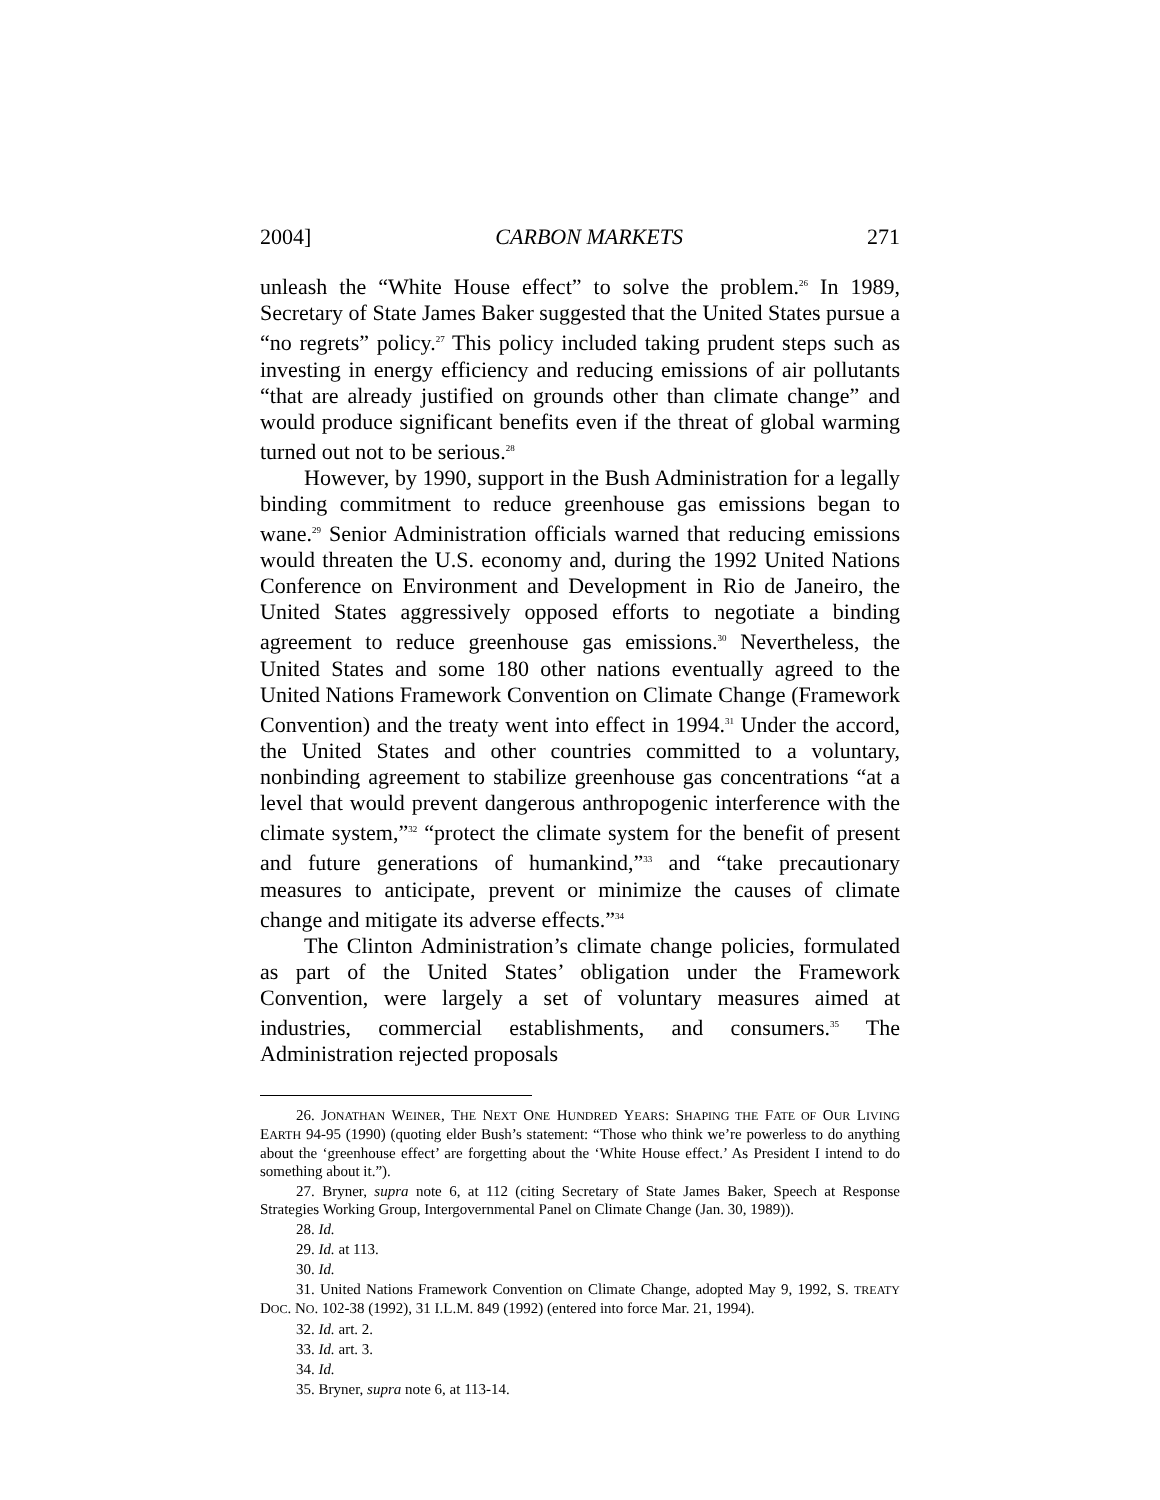2004] CARBON MARKETS 271
unleash the “White House effect” to solve the problem.<sup>26</sup> In 1989, Secretary of State James Baker suggested that the United States pursue a “no regrets” policy.<sup>27</sup> This policy included taking prudent steps such as investing in energy efficiency and reducing emissions of air pollutants “that are already justified on grounds other than climate change” and would produce significant benefits even if the threat of global warming turned out not to be serious.<sup>28</sup>
However, by 1990, support in the Bush Administration for a legally binding commitment to reduce greenhouse gas emissions began to wane.<sup>29</sup> Senior Administration officials warned that reducing emissions would threaten the U.S. economy and, during the 1992 United Nations Conference on Environment and Development in Rio de Janeiro, the United States aggressively opposed efforts to negotiate a binding agreement to reduce greenhouse gas emissions.<sup>30</sup> Nevertheless, the United States and some 180 other nations eventually agreed to the United Nations Framework Convention on Climate Change (Framework Convention) and the treaty went into effect in 1994.<sup>31</sup> Under the accord, the United States and other countries committed to a voluntary, nonbinding agreement to stabilize greenhouse gas concentrations “at a level that would prevent dangerous anthropogenic interference with the climate system,”<sup>32</sup> “protect the climate system for the benefit of present and future generations of humankind,”<sup>33</sup> and “take precautionary measures to anticipate, prevent or minimize the causes of climate change and mitigate its adverse effects.”<sup>34</sup>
The Clinton Administration’s climate change policies, formulated as part of the United States’ obligation under the Framework Convention, were largely a set of voluntary measures aimed at industries, commercial establishments, and consumers.<sup>35</sup> The Administration rejected proposals
26. JONATHAN WEINER, THE NEXT ONE HUNDRED YEARS: SHAPING THE FATE OF OUR LIVING EARTH 94-95 (1990) (quoting elder Bush’s statement: “Those who think we’re powerless to do anything about the ‘greenhouse effect’ are forgetting about the ‘White House effect.’ As President I intend to do something about it.”).
27. Bryner, supra note 6, at 112 (citing Secretary of State James Baker, Speech at Response Strategies Working Group, Intergovernmental Panel on Climate Change (Jan. 30, 1989)).
28. Id.
29. Id. at 113.
30. Id.
31. United Nations Framework Convention on Climate Change, adopted May 9, 1992, S. TREATY DOC. NO. 102-38 (1992), 31 I.L.M. 849 (1992) (entered into force Mar. 21, 1994).
32. Id. art. 2.
33. Id. art. 3.
34. Id.
35. Bryner, supra note 6, at 113-14.